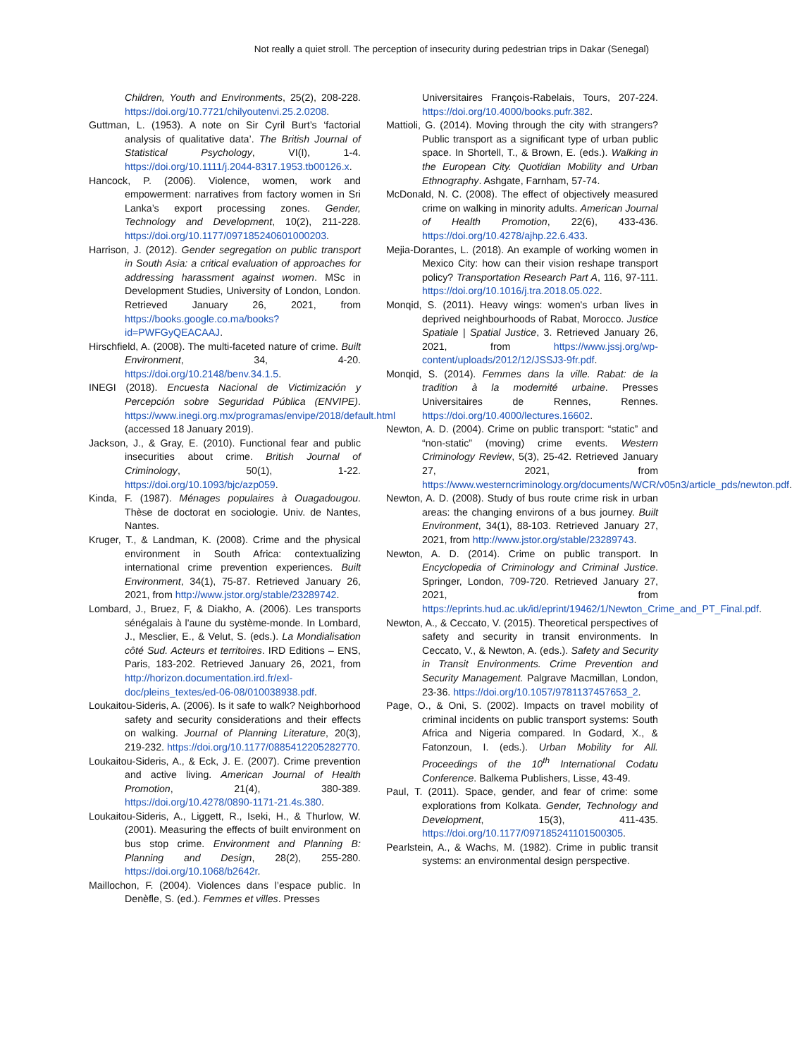Not really a quiet stroll. The perception of insecurity during pedestrian trips in Dakar (Senegal)
Children, Youth and Environments, 25(2), 208-228. https://doi.org/10.7721/chilyoutenvi.25.2.0208.
Guttman, L. (1953). A note on Sir Cyril Burt’s ‘factorial analysis of qualitative data’. The British Journal of Statistical Psychology, VI(I), 1-4. https://doi.org/10.1111/j.2044-8317.1953.tb00126.x.
Hancock, P. (2006). Violence, women, work and empowerment: narratives from factory women in Sri Lanka’s export processing zones. Gender, Technology and Development, 10(2), 211-228. https://doi.org/10.1177/097185240601000203.
Harrison, J. (2012). Gender segregation on public transport in South Asia: a critical evaluation of approaches for addressing harassment against women. MSc in Development Studies, University of London, London. Retrieved January 26, 2021, from https://books.google.co.ma/books?id=PWFGyQEACAAJ.
Hirschfield, A. (2008). The multi-faceted nature of crime. Built Environment, 34, 4-20. https://doi.org/10.2148/benv.34.1.5.
INEGI (2018). Encuesta Nacional de Victimización y Percepción sobre Seguridad Pública (ENVIPE). https://www.inegi.org.mx/programas/envipe/2018/default.html (accessed 18 January 2019).
Jackson, J., & Gray, E. (2010). Functional fear and public insecurities about crime. British Journal of Criminology, 50(1), 1-22. https://doi.org/10.1093/bjc/azp059.
Kinda, F. (1987). Ménages populaires à Ouagadougou. Thèse de doctorat en sociologie. Univ. de Nantes, Nantes.
Kruger, T., & Landman, K. (2008). Crime and the physical environment in South Africa: contextualizing international crime prevention experiences. Built Environment, 34(1), 75-87. Retrieved January 26, 2021, from http://www.jstor.org/stable/23289742.
Lombard, J., Bruez, F, & Diakho, A. (2006). Les transports sénégalais à l'aune du système-monde. In Lombard, J., Mesclier, E., & Velut, S. (eds.). La Mondialisation côté Sud. Acteurs et territoires. IRD Editions – ENS, Paris, 183-202. Retrieved January 26, 2021, from http://horizon.documentation.ird.fr/exl-doc/pleins_textes/ed-06-08/010038938.pdf.
Loukaitou-Sideris, A. (2006). Is it safe to walk? Neighborhood safety and security considerations and their effects on walking. Journal of Planning Literature, 20(3), 219-232. https://doi.org/10.1177/0885412205282770.
Loukaitou-Sideris, A., & Eck, J. E. (2007). Crime prevention and active living. American Journal of Health Promotion, 21(4), 380-389. https://doi.org/10.4278/0890-1171-21.4s.380.
Loukaitou-Sideris, A., Liggett, R., Iseki, H., & Thurlow, W. (2001). Measuring the effects of built environment on bus stop crime. Environment and Planning B: Planning and Design, 28(2), 255-280. https://doi.org/10.1068/b2642r.
Maillochon, F. (2004). Violences dans l’espace public. In Denèfle, S. (ed.). Femmes et villes. Presses
Universitaires François-Rabelais, Tours, 207-224. https://doi.org/10.4000/books.pufr.382.
Mattioli, G. (2014). Moving through the city with strangers? Public transport as a significant type of urban public space. In Shortell, T., & Brown, E. (eds.). Walking in the European City. Quotidian Mobility and Urban Ethnography. Ashgate, Farnham, 57-74.
McDonald, N. C. (2008). The effect of objectively measured crime on walking in minority adults. American Journal of Health Promotion, 22(6), 433-436. https://doi.org/10.4278/ajhp.22.6.433.
Mejia-Dorantes, L. (2018). An example of working women in Mexico City: how can their vision reshape transport policy? Transportation Research Part A, 116, 97-111. https://doi.org/10.1016/j.tra.2018.05.022.
Monqid, S. (2011). Heavy wings: women's urban lives in deprived neighbourhoods of Rabat, Morocco. Justice Spatiale | Spatial Justice, 3. Retrieved January 26, 2021, from https://www.jssj.org/wp-content/uploads/2012/12/JSSJ3-9fr.pdf.
Monqid, S. (2014). Femmes dans la ville. Rabat: de la tradition à la modernité urbaine. Presses Universitaires de Rennes, Rennes. https://doi.org/10.4000/lectures.16602.
Newton, A. D. (2004). Crime on public transport: “static” and “non-static” (moving) crime events. Western Criminology Review, 5(3), 25-42. Retrieved January 27, 2021, from https://www.westerncriminology.org/documents/WCR/v05n3/article_pds/newton.pdf.
Newton, A. D. (2008). Study of bus route crime risk in urban areas: the changing environs of a bus journey. Built Environment, 34(1), 88-103. Retrieved January 27, 2021, from http://www.jstor.org/stable/23289743.
Newton, A. D. (2014). Crime on public transport. In Encyclopedia of Criminology and Criminal Justice. Springer, London, 709-720. Retrieved January 27, 2021, from https://eprints.hud.ac.uk/id/eprint/19462/1/Newton_Crime_and_PT_Final.pdf.
Newton, A., & Ceccato, V. (2015). Theoretical perspectives of safety and security in transit environments. In Ceccato, V., & Newton, A. (eds.). Safety and Security in Transit Environments. Crime Prevention and Security Management. Palgrave Macmillan, London, 23-36. https://doi.org/10.1057/9781137457653_2.
Page, O., & Oni, S. (2002). Impacts on travel mobility of criminal incidents on public transport systems: South Africa and Nigeria compared. In Godard, X., & Fatonzoun, I. (eds.). Urban Mobility for All. Proceedings of the 10<sup>th</sup> International Codatu Conference. Balkema Publishers, Lisse, 43-49.
Paul, T. (2011). Space, gender, and fear of crime: some explorations from Kolkata. Gender, Technology and Development, 15(3), 411-435. https://doi.org/10.1177/097185241101500305.
Pearlstein, A., & Wachs, M. (1982). Crime in public transit systems: an environmental design perspective.